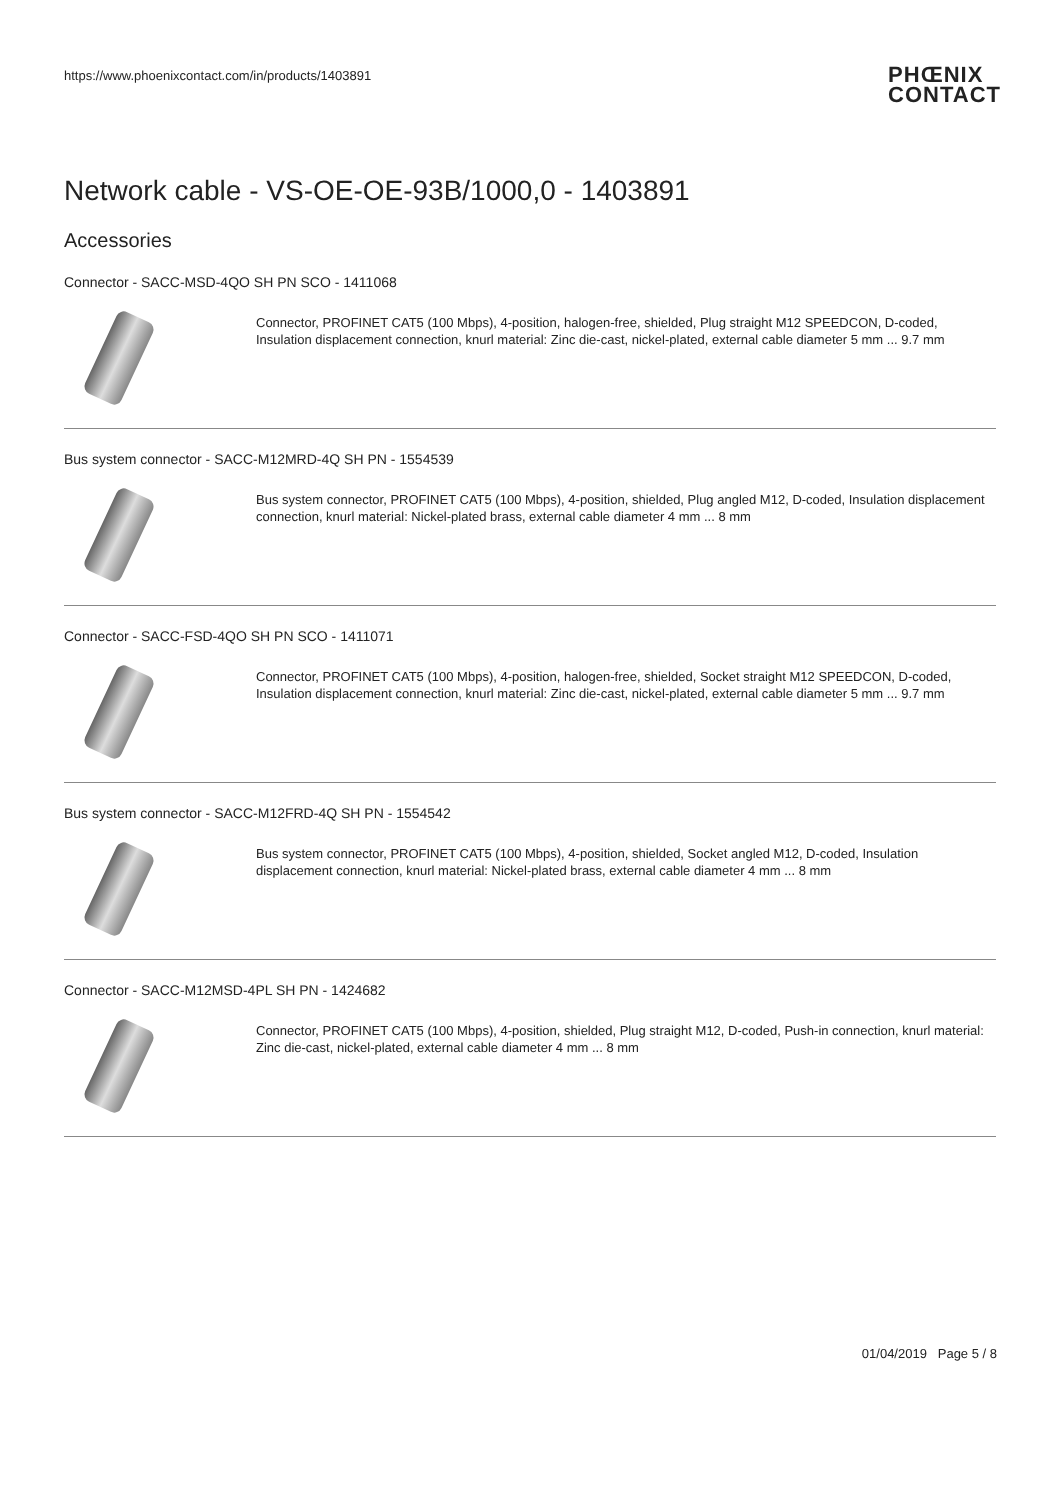https://www.phoenixcontact.com/in/products/1403891
PHŒNIX
CONTACT
Network cable - VS-OE-OE-93B/1000,0 - 1403891
Accessories
Connector - SACC-MSD-4QO SH PN SCO - 1411068
Connector, PROFINET CAT5 (100 Mbps), 4-position, halogen-free, shielded, Plug straight M12 SPEEDCON, D-coded, Insulation displacement connection, knurl material: Zinc die-cast, nickel-plated, external cable diameter 5 mm ... 9.7 mm
Bus system connector - SACC-M12MRD-4Q SH PN - 1554539
Bus system connector, PROFINET CAT5 (100 Mbps), 4-position, shielded, Plug angled M12, D-coded, Insulation displacement connection, knurl material: Nickel-plated brass, external cable diameter 4 mm ... 8 mm
Connector - SACC-FSD-4QO SH PN SCO - 1411071
Connector, PROFINET CAT5 (100 Mbps), 4-position, halogen-free, shielded, Socket straight M12 SPEEDCON, D-coded, Insulation displacement connection, knurl material: Zinc die-cast, nickel-plated, external cable diameter 5 mm ... 9.7 mm
Bus system connector - SACC-M12FRD-4Q SH PN - 1554542
Bus system connector, PROFINET CAT5 (100 Mbps), 4-position, shielded, Socket angled M12, D-coded, Insulation displacement connection, knurl material: Nickel-plated brass, external cable diameter 4 mm ... 8 mm
Connector - SACC-M12MSD-4PL SH PN - 1424682
Connector, PROFINET CAT5 (100 Mbps), 4-position, shielded, Plug straight M12, D-coded, Push-in connection, knurl material: Zinc die-cast, nickel-plated, external cable diameter 4 mm ... 8 mm
01/04/2019 Page 5 / 8